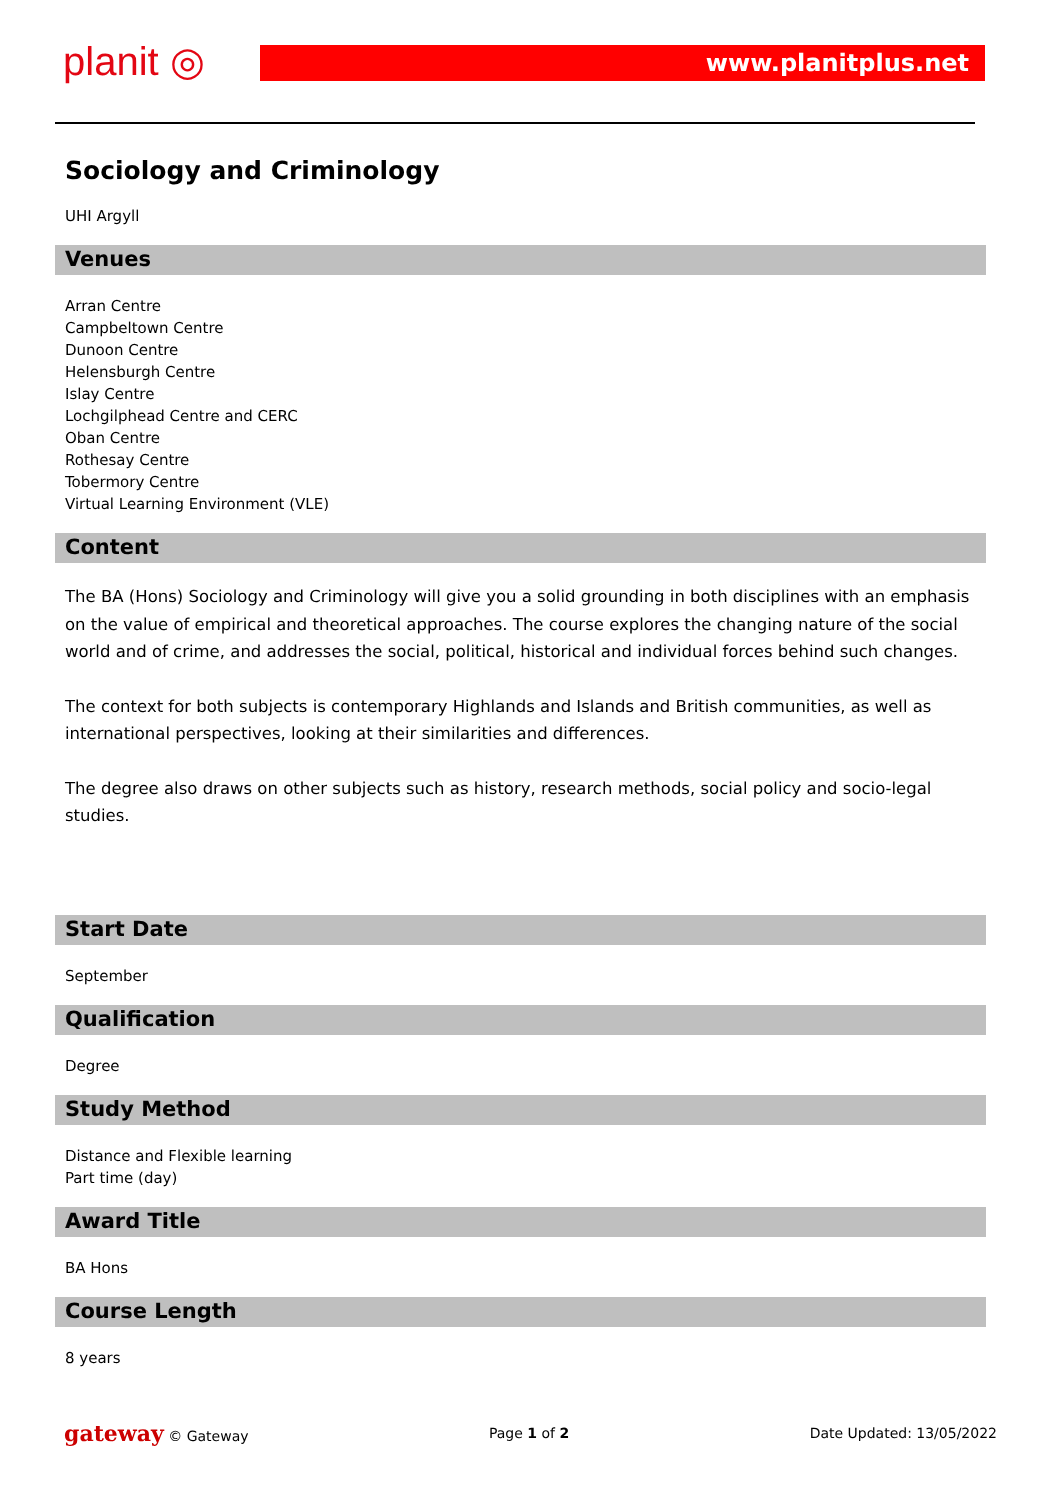planit ◎ www.planitplus.net
Sociology and Criminology
UHI Argyll
Venues
Arran Centre
Campbeltown Centre
Dunoon Centre
Helensburgh Centre
Islay Centre
Lochgilphead Centre and CERC
Oban Centre
Rothesay Centre
Tobermory Centre
Virtual Learning Environment (VLE)
Content
The BA (Hons) Sociology and Criminology will give you a solid grounding in both disciplines with an emphasis on the value of empirical and theoretical approaches. The course explores the changing nature of the social world and of crime, and addresses the social, political, historical and individual forces behind such changes.
The context for both subjects is contemporary Highlands and Islands and British communities, as well as international perspectives, looking at their similarities and differences.
The degree also draws on other subjects such as history, research methods, social policy and socio-legal studies.
Start Date
September
Qualification
Degree
Study Method
Distance and Flexible learning
Part time (day)
Award Title
BA Hons
Course Length
8 years
gateway © Gateway Page 1 of 2 Date Updated: 13/05/2022